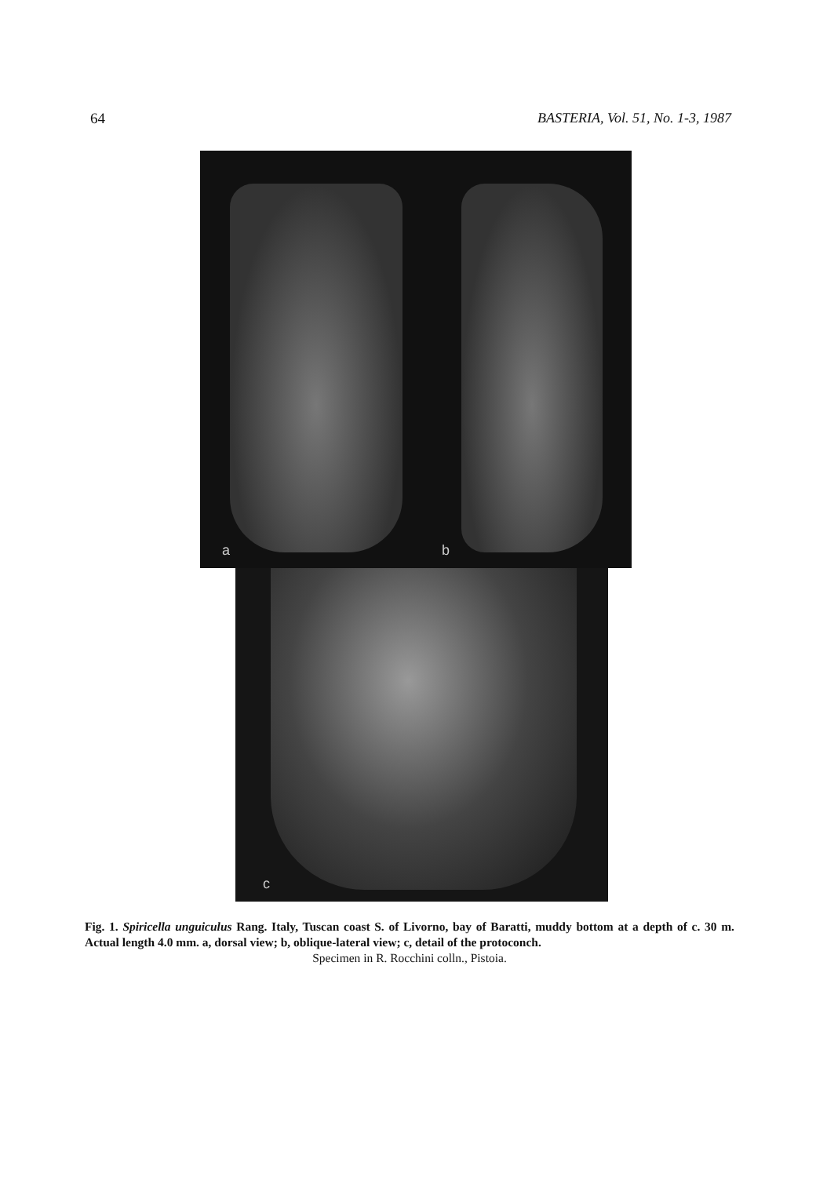64 BASTERIA, Vol. 51, No. 1-3, 1987
a b
c
Fig. 1. Spiricella unguiculus Rang. Italy, Tuscan coast S. of Livorno, bay of Baratti, muddy bottom at a depth of c. 30 m. Actual length 4.0 mm. a, dorsal view; b, oblique-lateral view; c, detail of the protoconch.
Specimen in R. Rocchini colln., Pistoia.